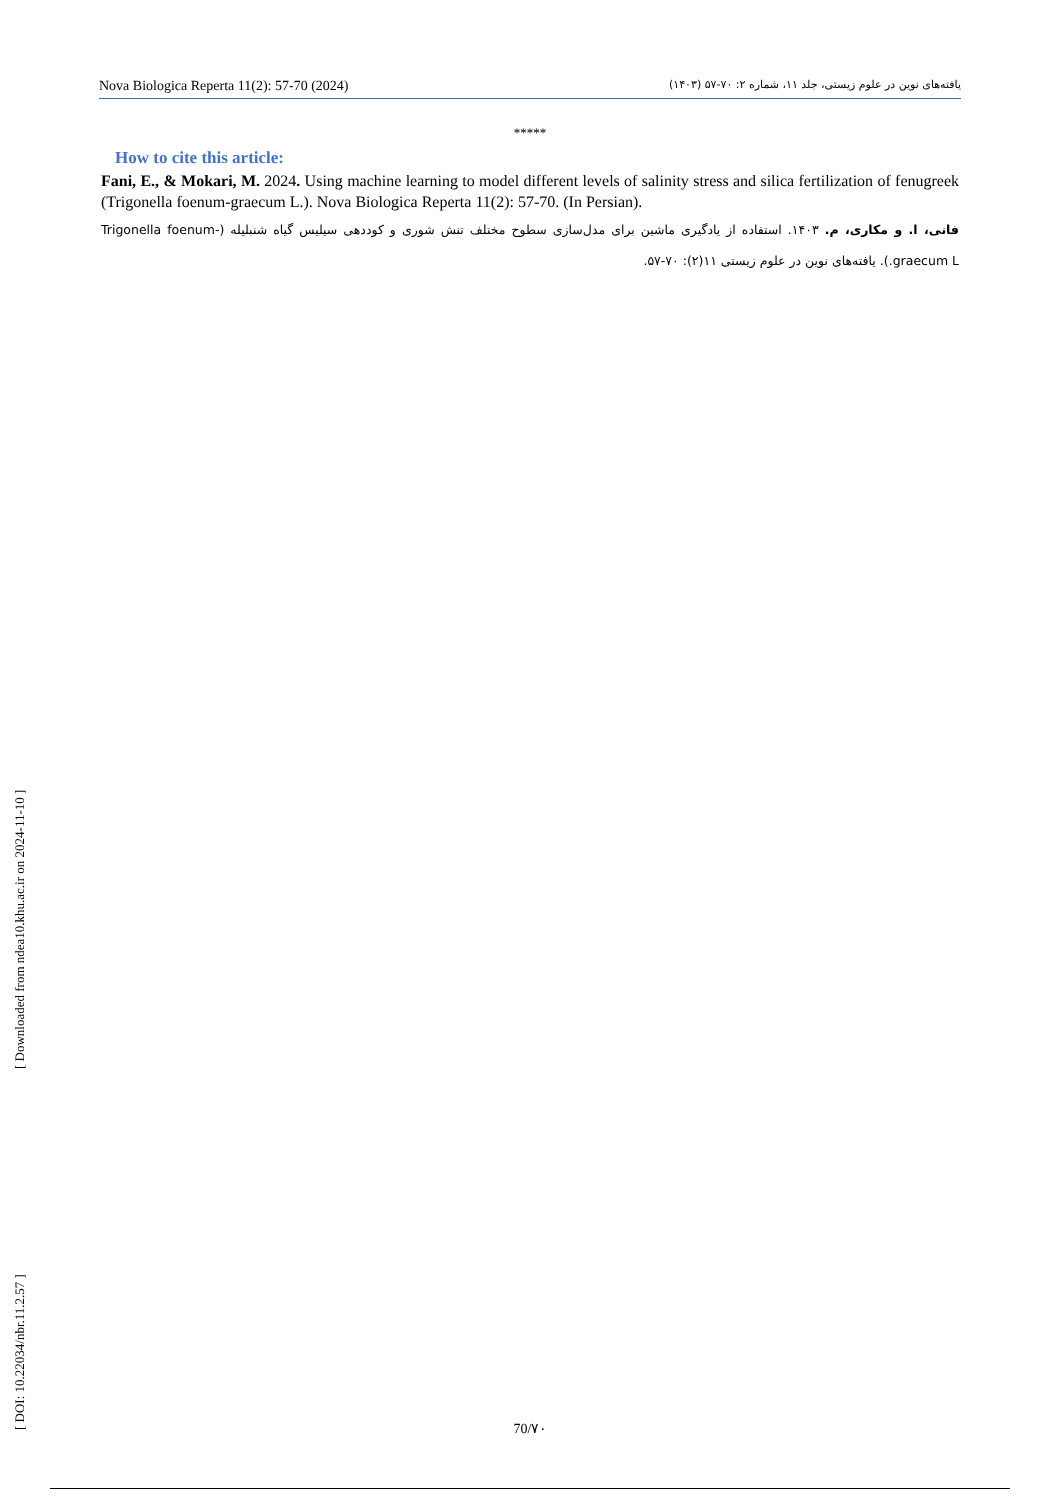Nova Biologica Reperta 11(2): 57-70 (2024) یافته‌های نوین در علوم زیستی، جلد ۱۱، شماره ۲: ۷۰-۵۷ (۱۴۰۳)
*****
How to cite this article:
Fani, E., & Mokari, M. 2024. Using machine learning to model different levels of salinity stress and silica fertilization of fenugreek (Trigonella foenum-graecum L.). Nova Biologica Reperta 11(2): 57-70. (In Persian).
فانی، ا. و مکاری، م. ۱۴۰۳. استفاده از یادگیری ماشین برای مدل‌سازی سطوح مختلف تنش شوری و کوددهی سیلیس گیاه شنبلیله (Trigonella foenum-graecum L.). یافته‌های نوین در علوم زیستی ۱۱(۲): ۷۰-۵۷.
[ DOI: 10.22034/nbr.11.2.57 ] [ Downloaded from ndea10.khu.ac.ir on 2024-11-10 ]
70/۷۰